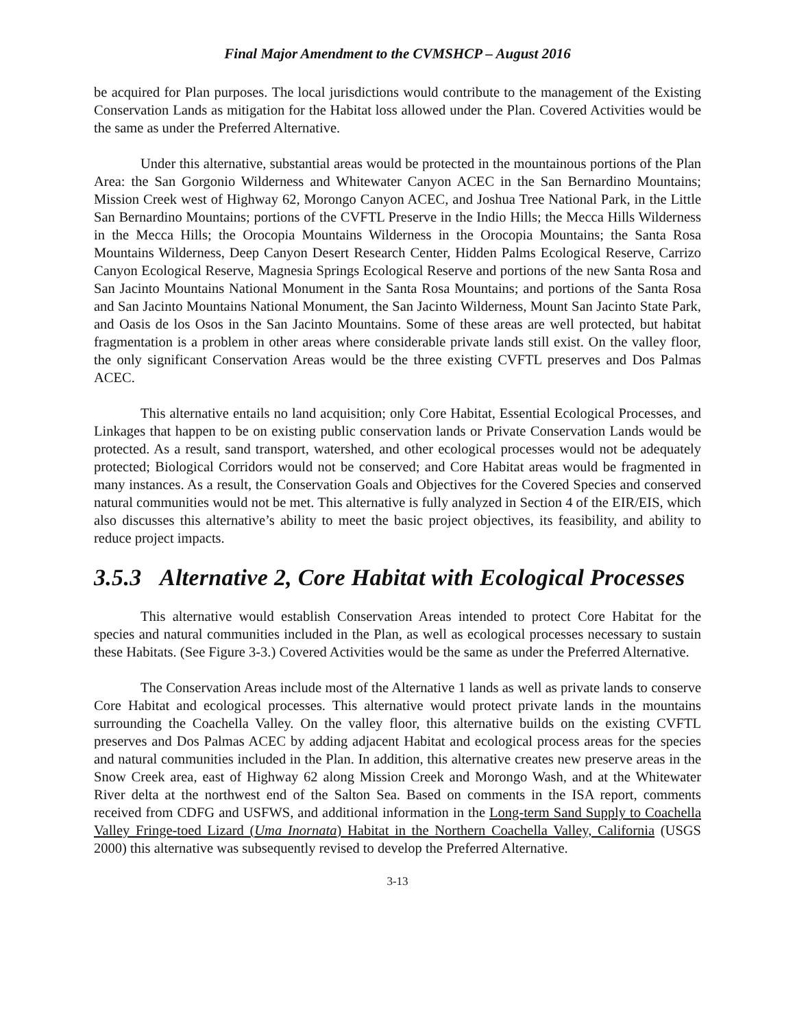Final Major Amendment to the CVMSHCP – August 2016
be acquired for Plan purposes. The local jurisdictions would contribute to the management of the Existing Conservation Lands as mitigation for the Habitat loss allowed under the Plan. Covered Activities would be the same as under the Preferred Alternative.
Under this alternative, substantial areas would be protected in the mountainous portions of the Plan Area: the San Gorgonio Wilderness and Whitewater Canyon ACEC in the San Bernardino Mountains; Mission Creek west of Highway 62, Morongo Canyon ACEC, and Joshua Tree National Park, in the Little San Bernardino Mountains; portions of the CVFTL Preserve in the Indio Hills; the Mecca Hills Wilderness in the Mecca Hills; the Orocopia Mountains Wilderness in the Orocopia Mountains; the Santa Rosa Mountains Wilderness, Deep Canyon Desert Research Center, Hidden Palms Ecological Reserve, Carrizo Canyon Ecological Reserve, Magnesia Springs Ecological Reserve and portions of the new Santa Rosa and San Jacinto Mountains National Monument in the Santa Rosa Mountains; and portions of the Santa Rosa and San Jacinto Mountains National Monument, the San Jacinto Wilderness, Mount San Jacinto State Park, and Oasis de los Osos in the San Jacinto Mountains. Some of these areas are well protected, but habitat fragmentation is a problem in other areas where considerable private lands still exist. On the valley floor, the only significant Conservation Areas would be the three existing CVFTL preserves and Dos Palmas ACEC.
This alternative entails no land acquisition; only Core Habitat, Essential Ecological Processes, and Linkages that happen to be on existing public conservation lands or Private Conservation Lands would be protected. As a result, sand transport, watershed, and other ecological processes would not be adequately protected; Biological Corridors would not be conserved; and Core Habitat areas would be fragmented in many instances. As a result, the Conservation Goals and Objectives for the Covered Species and conserved natural communities would not be met. This alternative is fully analyzed in Section 4 of the EIR/EIS, which also discusses this alternative’s ability to meet the basic project objectives, its feasibility, and ability to reduce project impacts.
3.5.3 Alternative 2, Core Habitat with Ecological Processes
This alternative would establish Conservation Areas intended to protect Core Habitat for the species and natural communities included in the Plan, as well as ecological processes necessary to sustain these Habitats. (See Figure 3-3.) Covered Activities would be the same as under the Preferred Alternative.
The Conservation Areas include most of the Alternative 1 lands as well as private lands to conserve Core Habitat and ecological processes. This alternative would protect private lands in the mountains surrounding the Coachella Valley. On the valley floor, this alternative builds on the existing CVFTL preserves and Dos Palmas ACEC by adding adjacent Habitat and ecological process areas for the species and natural communities included in the Plan. In addition, this alternative creates new preserve areas in the Snow Creek area, east of Highway 62 along Mission Creek and Morongo Wash, and at the Whitewater River delta at the northwest end of the Salton Sea. Based on comments in the ISA report, comments received from CDFG and USFWS, and additional information in the Long-term Sand Supply to Coachella Valley Fringe-toed Lizard (Uma Inornata) Habitat in the Northern Coachella Valley, California (USGS 2000) this alternative was subsequently revised to develop the Preferred Alternative.
3-13